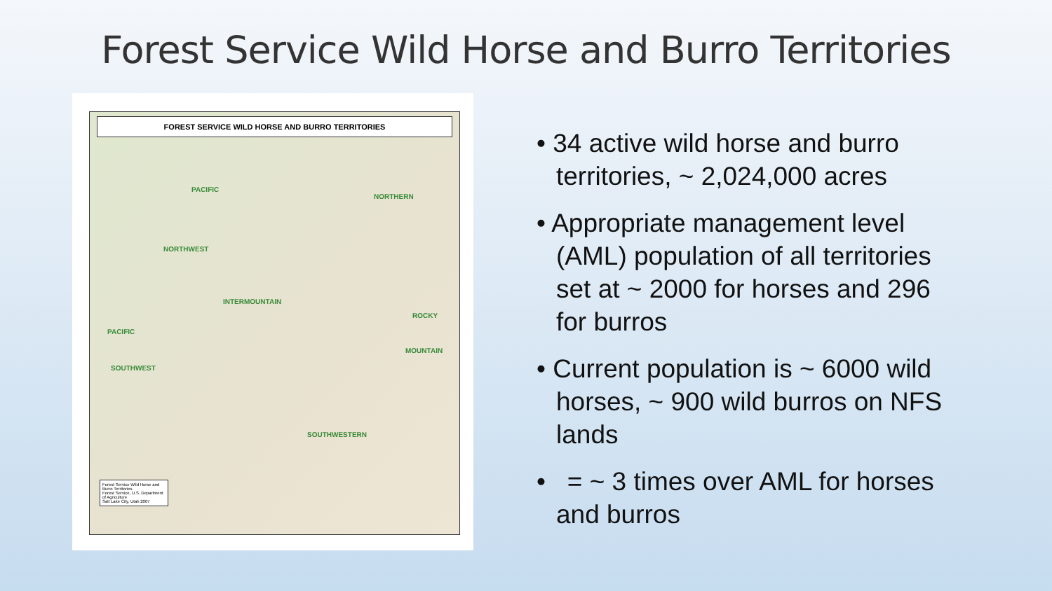Forest Service Wild Horse and Burro Territories
FOREST SERVICE WILD HORSE AND BURRO TERRITORIES
PACIFIC
NORTHERN
NORTHWEST
INTERMOUNTAIN
ROCKY
MOUNTAIN
PACIFIC
SOUTHWEST
SOUTHWESTERN
Forest Service Wild Horse and Burro Territories
Forest Service, U.S. Department of Agriculture
Salt Lake City, Utah 2007
• 34 active wild horse and burro territories, ~ 2,024,000 acres
• Appropriate management level (AML) population of all territories set at ~ 2000 for horses and 296 for burros
• Current population is ~ 6000 wild horses, ~ 900 wild burros on NFS lands
• = ~ 3 times over AML for horses and burros